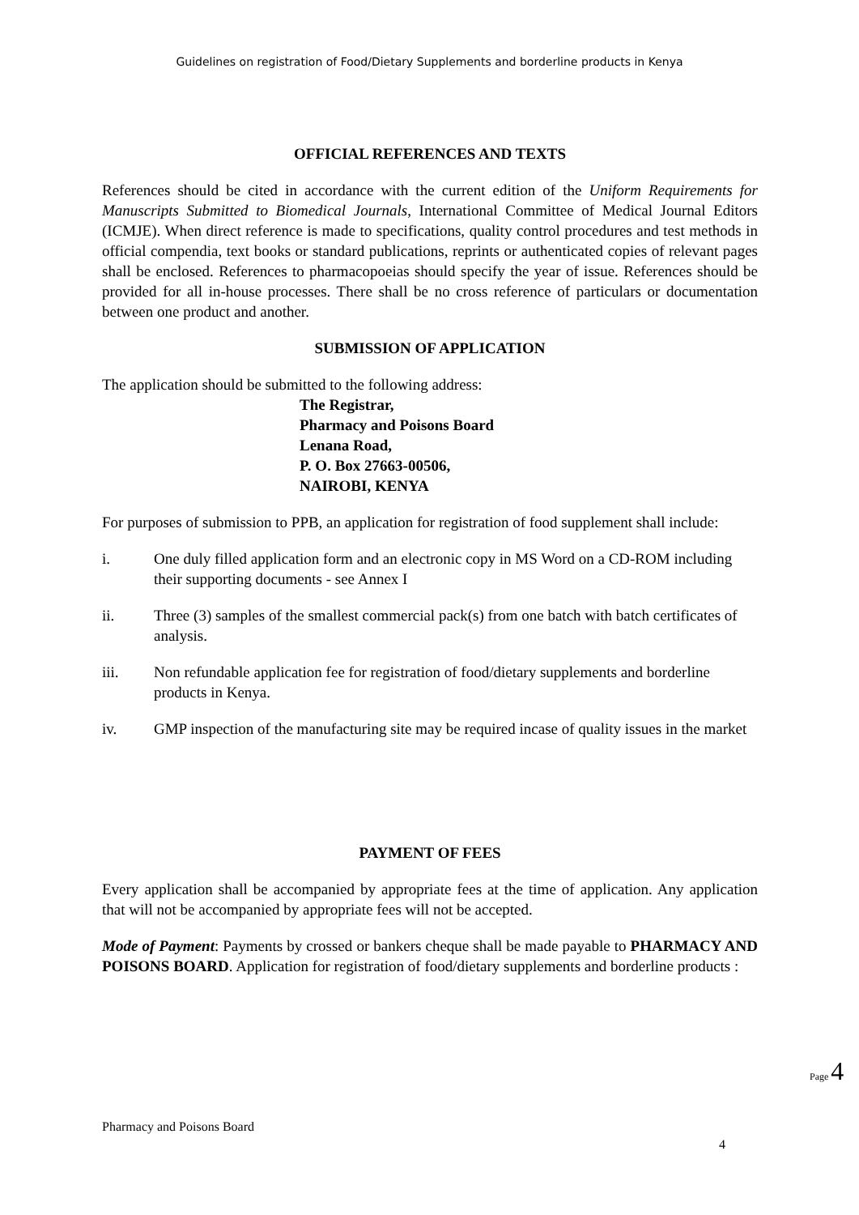Guidelines on registration of Food/Dietary Supplements and borderline products in Kenya
OFFICIAL REFERENCES AND TEXTS
References should be cited in accordance with the current edition of the Uniform Requirements for Manuscripts Submitted to Biomedical Journals, International Committee of Medical Journal Editors (ICMJE). When direct reference is made to specifications, quality control procedures and test methods in official compendia, text books or standard publications, reprints or authenticated copies of relevant pages shall be enclosed. References to pharmacopoeias should specify the year of issue. References should be provided for all in-house processes. There shall be no cross reference of particulars or documentation between one product and another.
SUBMISSION OF APPLICATION
The application should be submitted to the following address:
The Registrar,
Pharmacy and Poisons Board
Lenana Road,
P. O. Box 27663-00506,
NAIROBI, KENYA
For purposes of submission to PPB, an application for registration of food supplement shall include:
i. One duly filled application form and an electronic copy in MS Word on a CD-ROM including their supporting documents - see Annex I
ii. Three (3) samples of the smallest commercial pack(s) from one batch with batch certificates of analysis.
iii. Non refundable application fee for registration of food/dietary supplements and borderline products in Kenya.
iv. GMP inspection of the manufacturing site may be required incase of quality issues in the market
PAYMENT OF FEES
Every application shall be accompanied by appropriate fees at the time of application. Any application that will not be accompanied by appropriate fees will not be accepted.
Mode of Payment: Payments by crossed or bankers cheque shall be made payable to PHARMACY AND POISONS BOARD. Application for registration of food/dietary supplements and borderline products :
Page 4
Pharmacy and Poisons Board
4